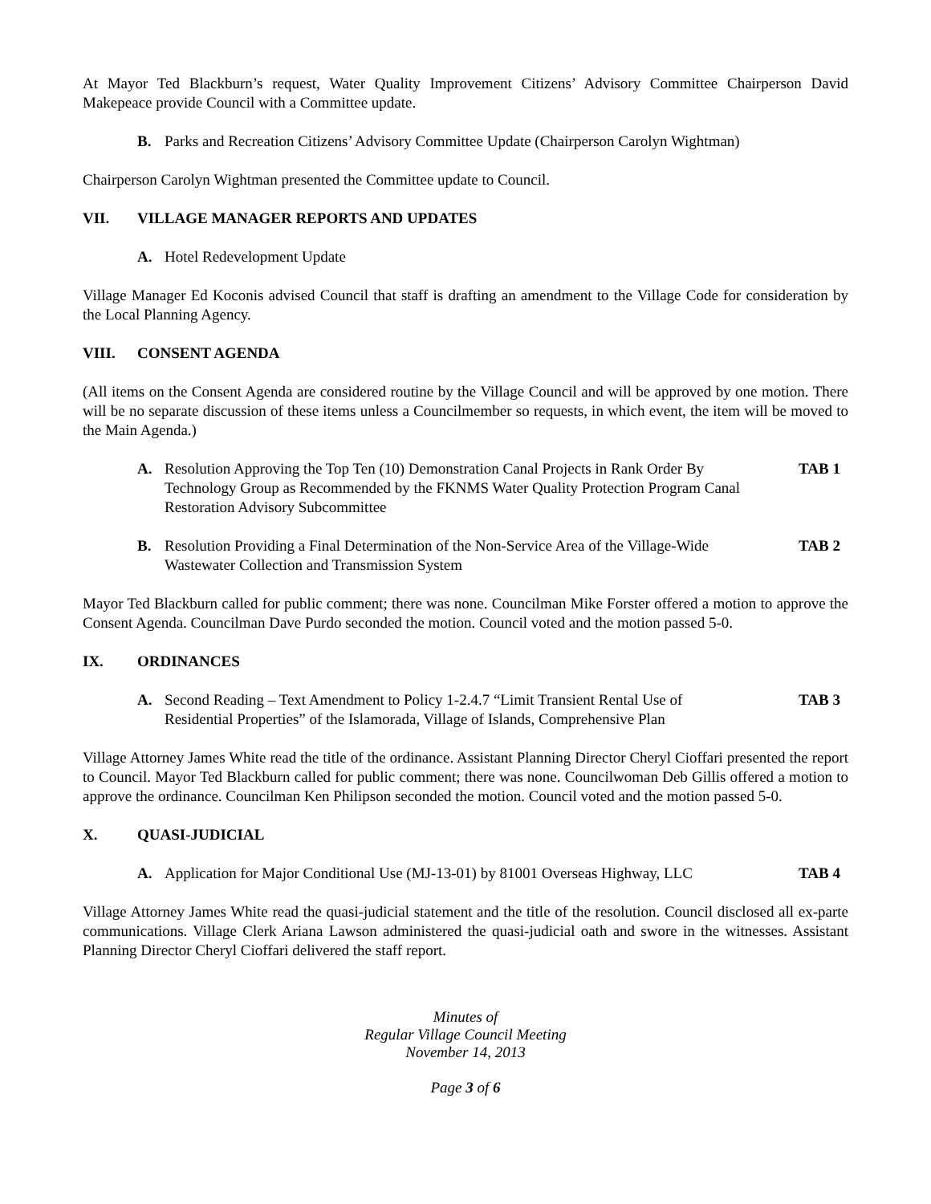At Mayor Ted Blackburn’s request, Water Quality Improvement Citizens’ Advisory Committee Chairperson David Makepeace provide Council with a Committee update.
B. Parks and Recreation Citizens’ Advisory Committee Update (Chairperson Carolyn Wightman)
Chairperson Carolyn Wightman presented the Committee update to Council.
VII. VILLAGE MANAGER REPORTS AND UPDATES
A. Hotel Redevelopment Update
Village Manager Ed Koconis advised Council that staff is drafting an amendment to the Village Code for consideration by the Local Planning Agency.
VIII. CONSENT AGENDA
(All items on the Consent Agenda are considered routine by the Village Council and will be approved by one motion. There will be no separate discussion of these items unless a Councilmember so requests, in which event, the item will be moved to the Main Agenda.)
A. Resolution Approving the Top Ten (10) Demonstration Canal Projects in Rank Order By Technology Group as Recommended by the FKNMS Water Quality Protection Program Canal Restoration Advisory Subcommittee
TAB 1
B. Resolution Providing a Final Determination of the Non-Service Area of the Village-Wide Wastewater Collection and Transmission System
TAB 2
Mayor Ted Blackburn called for public comment; there was none. Councilman Mike Forster offered a motion to approve the Consent Agenda. Councilman Dave Purdo seconded the motion. Council voted and the motion passed 5-0.
IX. ORDINANCES
A. Second Reading – Text Amendment to Policy 1-2.4.7 “Limit Transient Rental Use of Residential Properties” of the Islamorada, Village of Islands, Comprehensive Plan
TAB 3
Village Attorney James White read the title of the ordinance. Assistant Planning Director Cheryl Cioffari presented the report to Council. Mayor Ted Blackburn called for public comment; there was none. Councilwoman Deb Gillis offered a motion to approve the ordinance. Councilman Ken Philipson seconded the motion. Council voted and the motion passed 5-0.
X. QUASI-JUDICIAL
A. Application for Major Conditional Use (MJ-13-01) by 81001 Overseas Highway, LLC
TAB 4
Village Attorney James White read the quasi-judicial statement and the title of the resolution. Council disclosed all ex-parte communications. Village Clerk Ariana Lawson administered the quasi-judicial oath and swore in the witnesses. Assistant Planning Director Cheryl Cioffari delivered the staff report.
Minutes of
Regular Village Council Meeting
November 14, 2013
Page 3 of 6